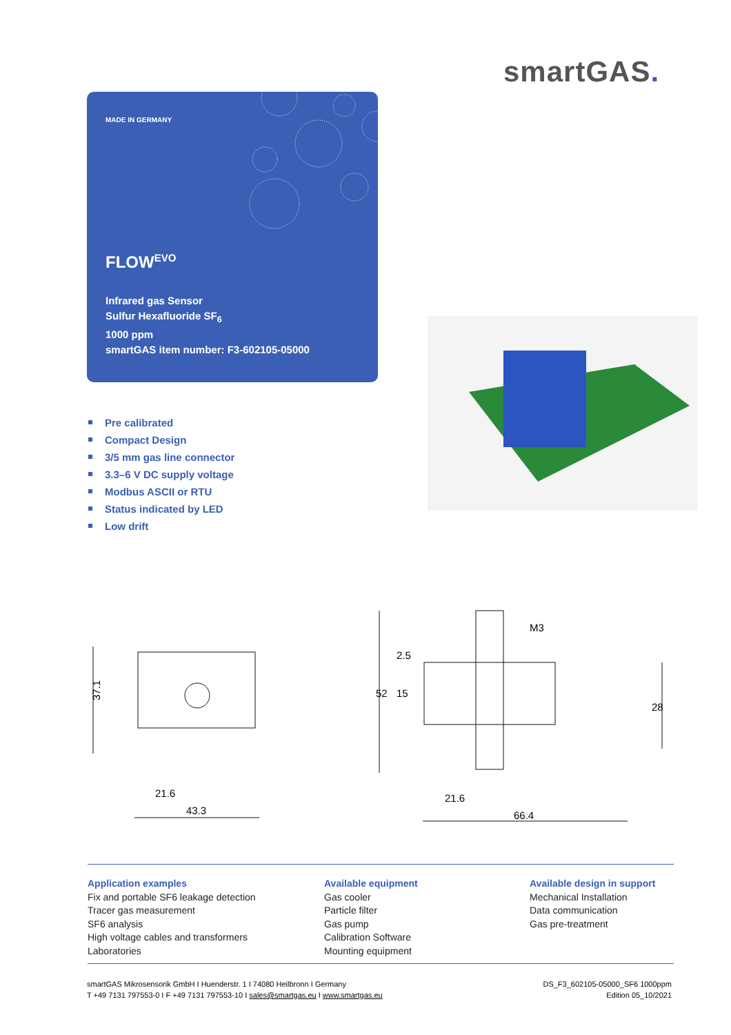smartGAS.
MADE IN GERMANY
FLOW<sup>EVO</sup>
Infrared gas Sensor
Sulfur Hexafluoride SF<sub>6</sub>
1000 ppm
smartGAS item number: F3-602105-05000
Pre calibrated
Compact Design
3/5 mm gas line connector
3.3–6 V DC supply voltage
Modbus ASCII or RTU
Status indicated by LED
Low drift
37.1
21.6
43.3
M3
52
15
2.5
28
21.6
66.4
Application examples
Fix and portable SF6 leakage detection
Tracer gas measurement
SF6 analysis
High voltage cables and transformers
Laboratories
Available equipment
Gas cooler
Particle filter
Gas pump
Calibration Software
Mounting equipment
Available design in support
Mechanical Installation
Data communication
Gas pre-treatment
smartGAS Mikrosensorik GmbH I Huenderstr. 1 I 74080 Heilbronn I Germany
T +49 7131 797553-0 I F +49 7131 797553-10 I sales@smartgas.eu I www.smartgas.eu
DS_F3_602105-05000_SF6 1000ppm
Edition 05_10/2021